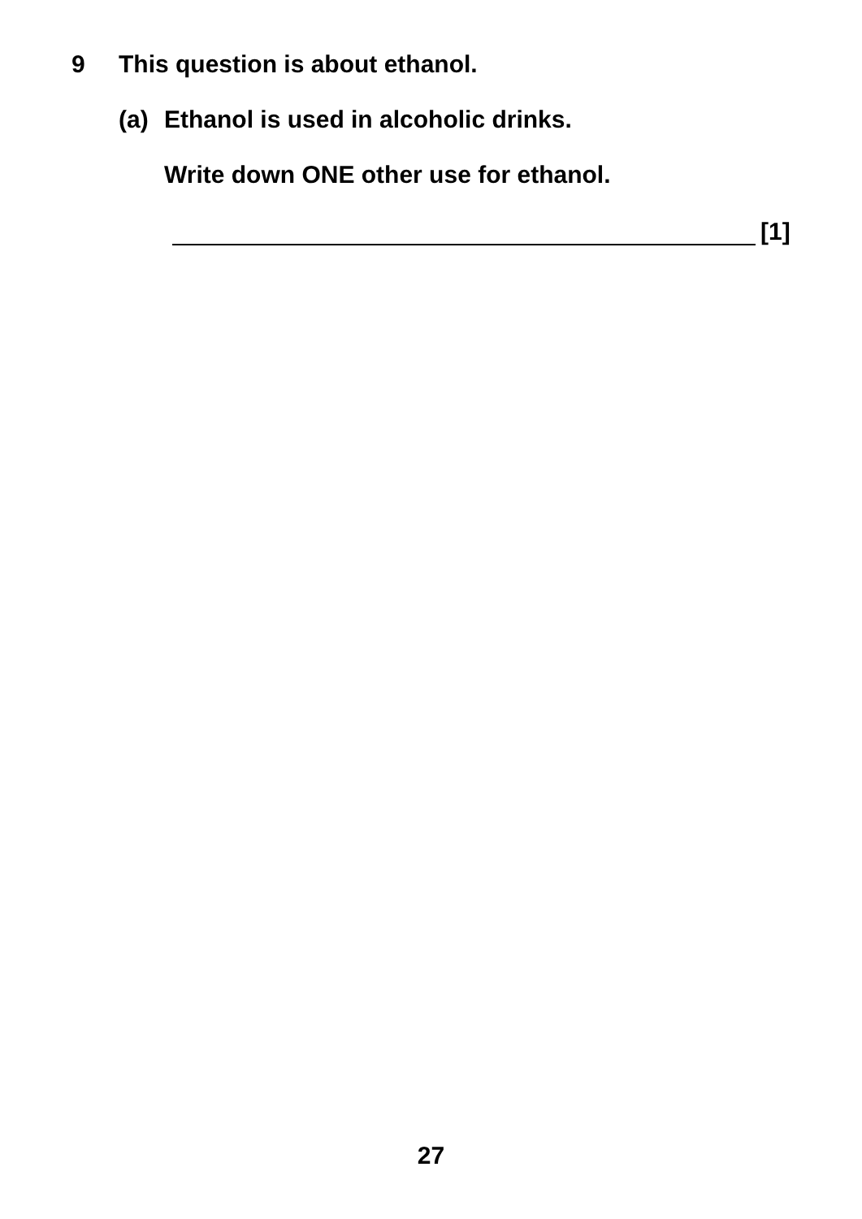9 This question is about ethanol.
(a) Ethanol is used in alcoholic drinks.
Write down ONE other use for ethanol.
[1]
27